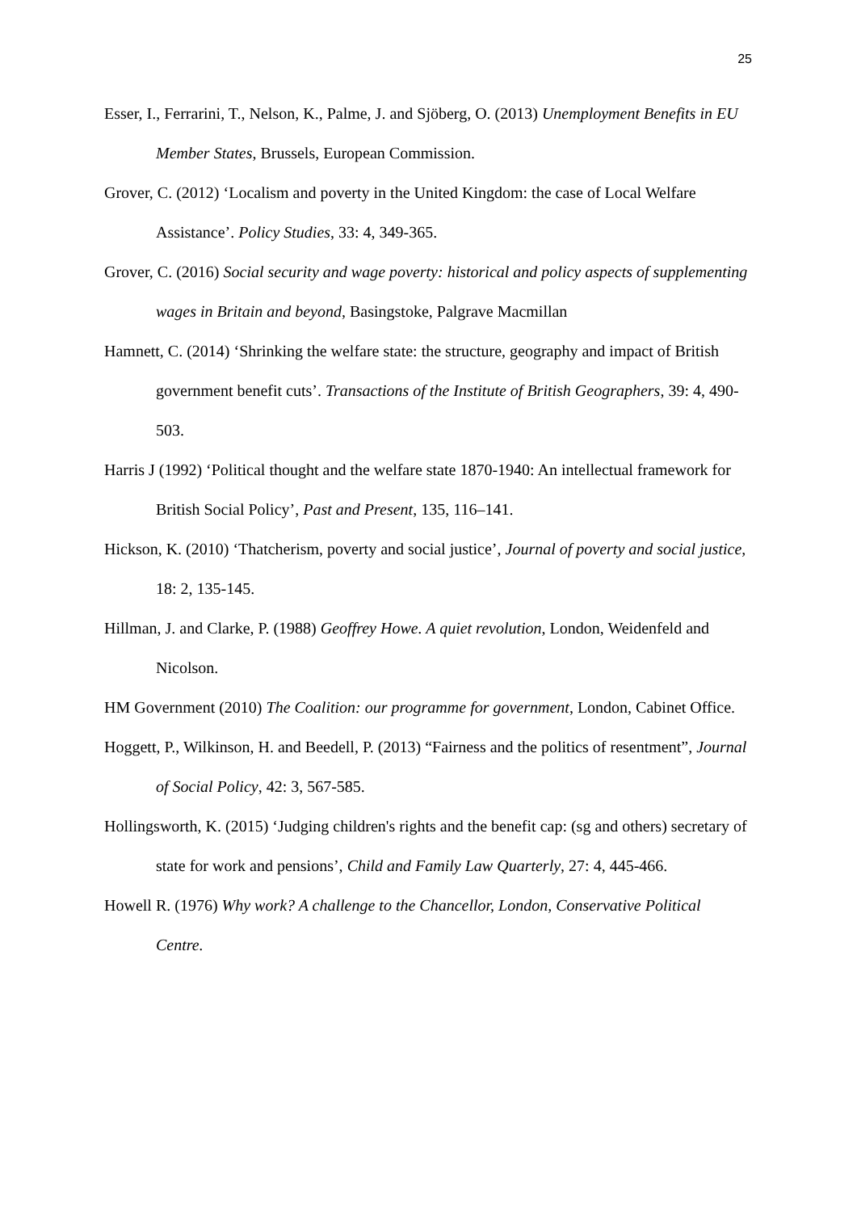25
Esser, I., Ferrarini, T., Nelson, K., Palme, J. and Sjöberg, O. (2013) Unemployment Benefits in EU Member States, Brussels, European Commission.
Grover, C. (2012) ‘Localism and poverty in the United Kingdom: the case of Local Welfare Assistance’. Policy Studies, 33: 4, 349-365.
Grover, C. (2016) Social security and wage poverty: historical and policy aspects of supplementing wages in Britain and beyond, Basingstoke, Palgrave Macmillan
Hamnett, C. (2014) ‘Shrinking the welfare state: the structure, geography and impact of British government benefit cuts’. Transactions of the Institute of British Geographers, 39: 4, 490-503.
Harris J (1992) ‘Political thought and the welfare state 1870-1940: An intellectual framework for British Social Policy’, Past and Present, 135, 116–141.
Hickson, K. (2010) ‘Thatcherism, poverty and social justice’, Journal of poverty and social justice, 18: 2, 135-145.
Hillman, J. and Clarke, P. (1988) Geoffrey Howe. A quiet revolution, London, Weidenfeld and Nicolson.
HM Government (2010) The Coalition: our programme for government, London, Cabinet Office.
Hoggett, P., Wilkinson, H. and Beedell, P. (2013) “Fairness and the politics of resentment”, Journal of Social Policy, 42: 3, 567-585.
Hollingsworth, K. (2015) ‘Judging children's rights and the benefit cap: (sg and others) secretary of state for work and pensions’, Child and Family Law Quarterly, 27: 4, 445-466.
Howell R. (1976) Why work? A challenge to the Chancellor, London, Conservative Political Centre.